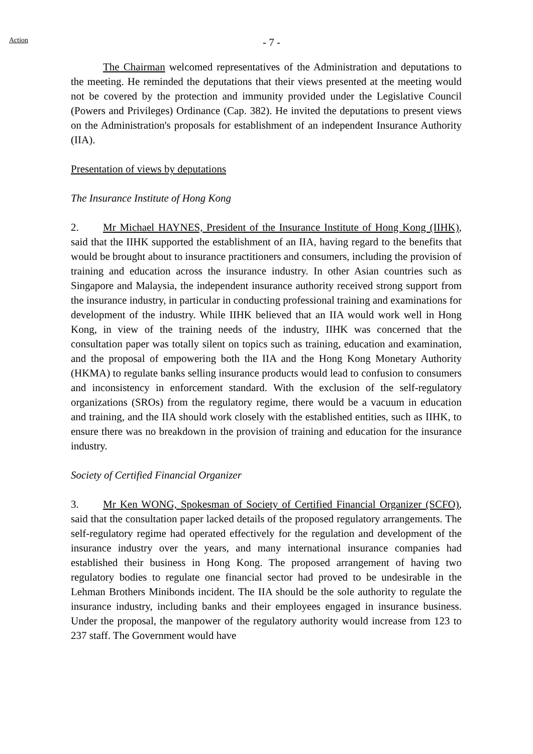Action - 7 -
The Chairman welcomed representatives of the Administration and deputations to the meeting. He reminded the deputations that their views presented at the meeting would not be covered by the protection and immunity provided under the Legislative Council (Powers and Privileges) Ordinance (Cap. 382). He invited the deputations to present views on the Administration's proposals for establishment of an independent Insurance Authority (IIA).
Presentation of views by deputations
The Insurance Institute of Hong Kong
2. Mr Michael HAYNES, President of the Insurance Institute of Hong Kong (IIHK), said that the IIHK supported the establishment of an IIA, having regard to the benefits that would be brought about to insurance practitioners and consumers, including the provision of training and education across the insurance industry. In other Asian countries such as Singapore and Malaysia, the independent insurance authority received strong support from the insurance industry, in particular in conducting professional training and examinations for development of the industry. While IIHK believed that an IIA would work well in Hong Kong, in view of the training needs of the industry, IIHK was concerned that the consultation paper was totally silent on topics such as training, education and examination, and the proposal of empowering both the IIA and the Hong Kong Monetary Authority (HKMA) to regulate banks selling insurance products would lead to confusion to consumers and inconsistency in enforcement standard. With the exclusion of the self-regulatory organizations (SROs) from the regulatory regime, there would be a vacuum in education and training, and the IIA should work closely with the established entities, such as IIHK, to ensure there was no breakdown in the provision of training and education for the insurance industry.
Society of Certified Financial Organizer
3. Mr Ken WONG, Spokesman of Society of Certified Financial Organizer (SCFO), said that the consultation paper lacked details of the proposed regulatory arrangements. The self-regulatory regime had operated effectively for the regulation and development of the insurance industry over the years, and many international insurance companies had established their business in Hong Kong. The proposed arrangement of having two regulatory bodies to regulate one financial sector had proved to be undesirable in the Lehman Brothers Minibonds incident. The IIA should be the sole authority to regulate the insurance industry, including banks and their employees engaged in insurance business. Under the proposal, the manpower of the regulatory authority would increase from 123 to 237 staff. The Government would have